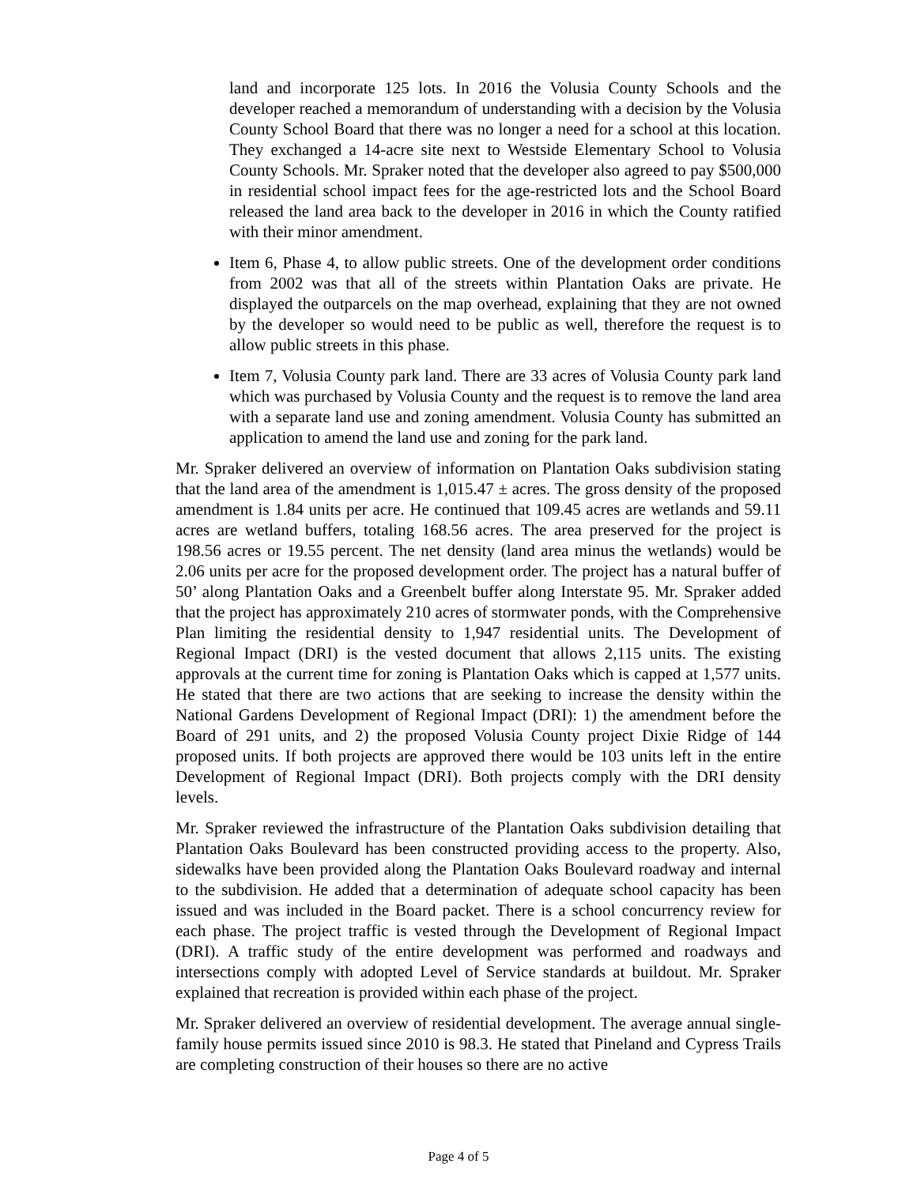land and incorporate 125 lots. In 2016 the Volusia County Schools and the developer reached a memorandum of understanding with a decision by the Volusia County School Board that there was no longer a need for a school at this location. They exchanged a 14-acre site next to Westside Elementary School to Volusia County Schools. Mr. Spraker noted that the developer also agreed to pay $500,000 in residential school impact fees for the age-restricted lots and the School Board released the land area back to the developer in 2016 in which the County ratified with their minor amendment.
Item 6, Phase 4, to allow public streets. One of the development order conditions from 2002 was that all of the streets within Plantation Oaks are private. He displayed the outparcels on the map overhead, explaining that they are not owned by the developer so would need to be public as well, therefore the request is to allow public streets in this phase.
Item 7, Volusia County park land. There are 33 acres of Volusia County park land which was purchased by Volusia County and the request is to remove the land area with a separate land use and zoning amendment. Volusia County has submitted an application to amend the land use and zoning for the park land.
Mr. Spraker delivered an overview of information on Plantation Oaks subdivision stating that the land area of the amendment is 1,015.47 ± acres. The gross density of the proposed amendment is 1.84 units per acre. He continued that 109.45 acres are wetlands and 59.11 acres are wetland buffers, totaling 168.56 acres. The area preserved for the project is 198.56 acres or 19.55 percent. The net density (land area minus the wetlands) would be 2.06 units per acre for the proposed development order. The project has a natural buffer of 50’ along Plantation Oaks and a Greenbelt buffer along Interstate 95. Mr. Spraker added that the project has approximately 210 acres of stormwater ponds, with the Comprehensive Plan limiting the residential density to 1,947 residential units. The Development of Regional Impact (DRI) is the vested document that allows 2,115 units. The existing approvals at the current time for zoning is Plantation Oaks which is capped at 1,577 units. He stated that there are two actions that are seeking to increase the density within the National Gardens Development of Regional Impact (DRI): 1) the amendment before the Board of 291 units, and 2) the proposed Volusia County project Dixie Ridge of 144 proposed units. If both projects are approved there would be 103 units left in the entire Development of Regional Impact (DRI). Both projects comply with the DRI density levels.
Mr. Spraker reviewed the infrastructure of the Plantation Oaks subdivision detailing that Plantation Oaks Boulevard has been constructed providing access to the property. Also, sidewalks have been provided along the Plantation Oaks Boulevard roadway and internal to the subdivision. He added that a determination of adequate school capacity has been issued and was included in the Board packet. There is a school concurrency review for each phase. The project traffic is vested through the Development of Regional Impact (DRI). A traffic study of the entire development was performed and roadways and intersections comply with adopted Level of Service standards at buildout. Mr. Spraker explained that recreation is provided within each phase of the project.
Mr. Spraker delivered an overview of residential development. The average annual single-family house permits issued since 2010 is 98.3. He stated that Pineland and Cypress Trails are completing construction of their houses so there are no active
Page 4 of 5